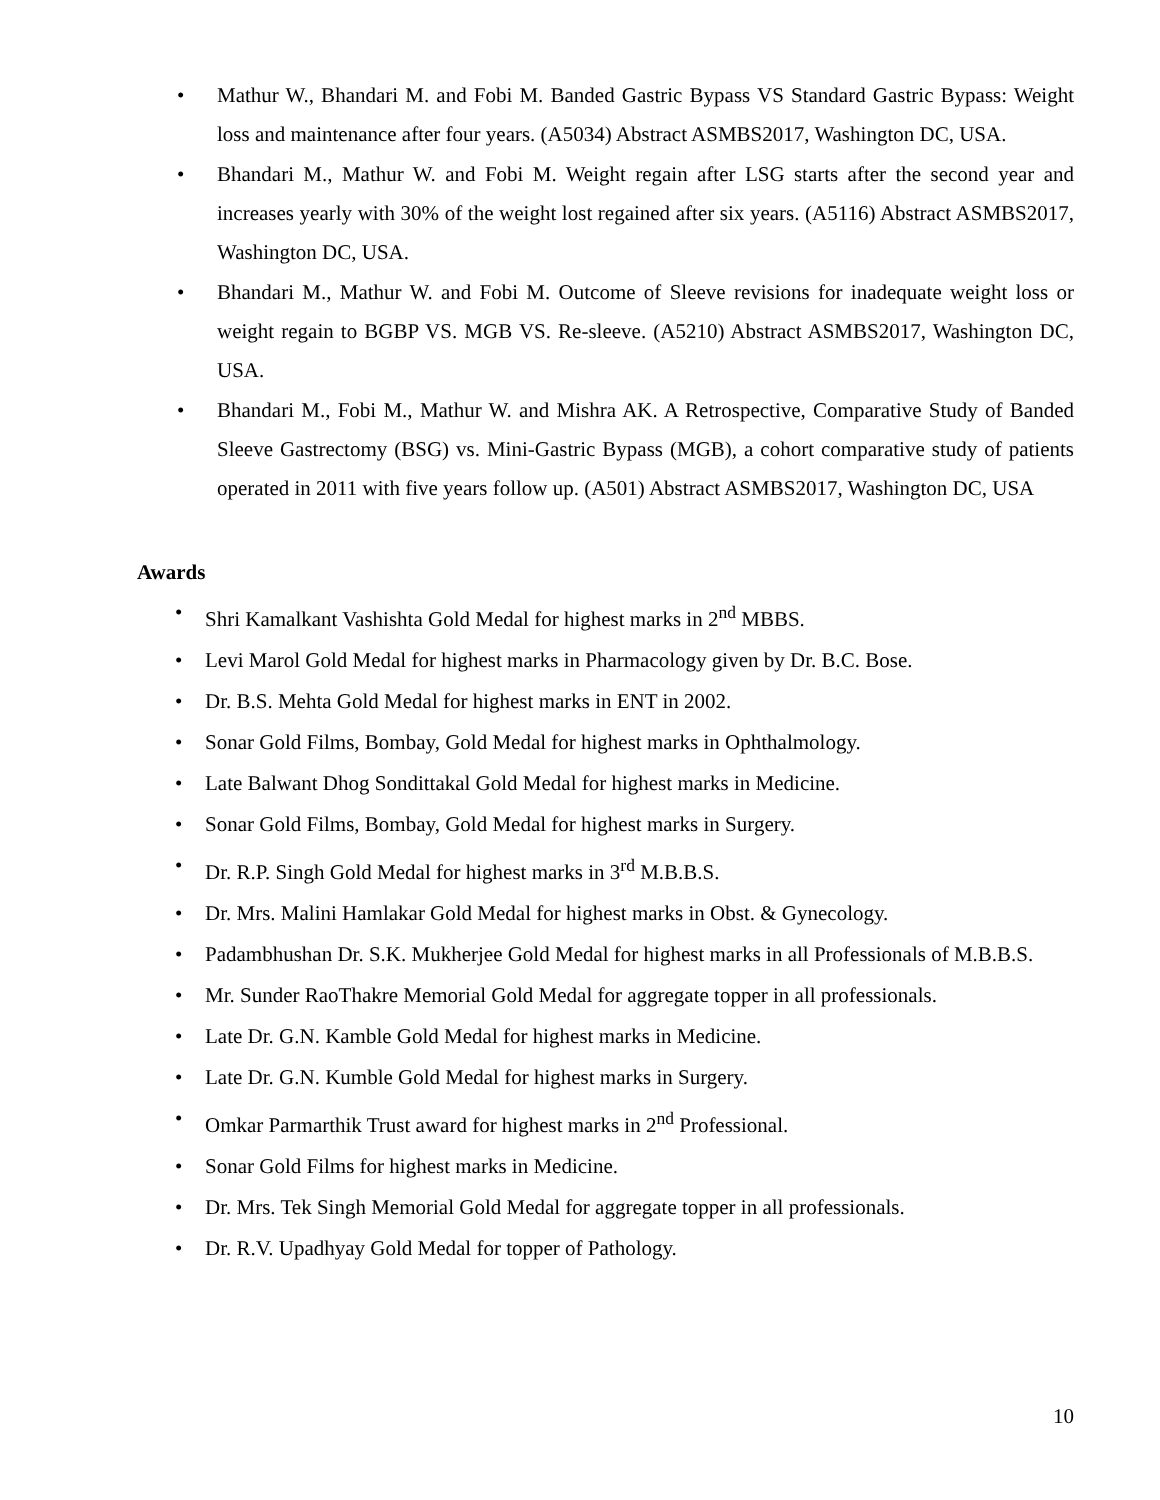• Mathur W., Bhandari M. and Fobi M. Banded Gastric Bypass VS Standard Gastric Bypass: Weight loss and maintenance after four years. (A5034) Abstract ASMBS2017, Washington DC, USA.
• Bhandari M., Mathur W. and Fobi M. Weight regain after LSG starts after the second year and increases yearly with 30% of the weight lost regained after six years. (A5116) Abstract ASMBS2017, Washington DC, USA.
• Bhandari M., Mathur W. and Fobi M. Outcome of Sleeve revisions for inadequate weight loss or weight regain to BGBP VS. MGB VS. Re-sleeve. (A5210) Abstract ASMBS2017, Washington DC, USA.
• Bhandari M., Fobi M., Mathur W. and Mishra AK. A Retrospective, Comparative Study of Banded Sleeve Gastrectomy (BSG) vs. Mini-Gastric Bypass (MGB), a cohort comparative study of patients operated in 2011 with five years follow up. (A501) Abstract ASMBS2017, Washington DC, USA
Awards
• Shri Kamalkant Vashishta Gold Medal for highest marks in 2<sup>nd</sup> MBBS.
• Levi Marol Gold Medal for highest marks in Pharmacology given by Dr. B.C. Bose.
• Dr. B.S. Mehta Gold Medal for highest marks in ENT in 2002.
• Sonar Gold Films, Bombay, Gold Medal for highest marks in Ophthalmology.
• Late Balwant Dhog Sondittakal Gold Medal for highest marks in Medicine.
• Sonar Gold Films, Bombay, Gold Medal for highest marks in Surgery.
• Dr. R.P. Singh Gold Medal for highest marks in 3<sup>rd</sup> M.B.B.S.
• Dr. Mrs. Malini Hamlakar Gold Medal for highest marks in Obst. & Gynecology.
• Padambhushan Dr. S.K. Mukherjee Gold Medal for highest marks in all Professionals of M.B.B.S.
• Mr. Sunder RaoThakre Memorial Gold Medal for aggregate topper in all professionals.
• Late Dr. G.N. Kamble Gold Medal for highest marks in Medicine.
• Late Dr. G.N. Kumble Gold Medal for highest marks in Surgery.
• Omkar Parmarthik Trust award for highest marks in 2<sup>nd</sup> Professional.
• Sonar Gold Films for highest marks in Medicine.
• Dr. Mrs. Tek Singh Memorial Gold Medal for aggregate topper in all professionals.
• Dr. R.V. Upadhyay Gold Medal for topper of Pathology.
10